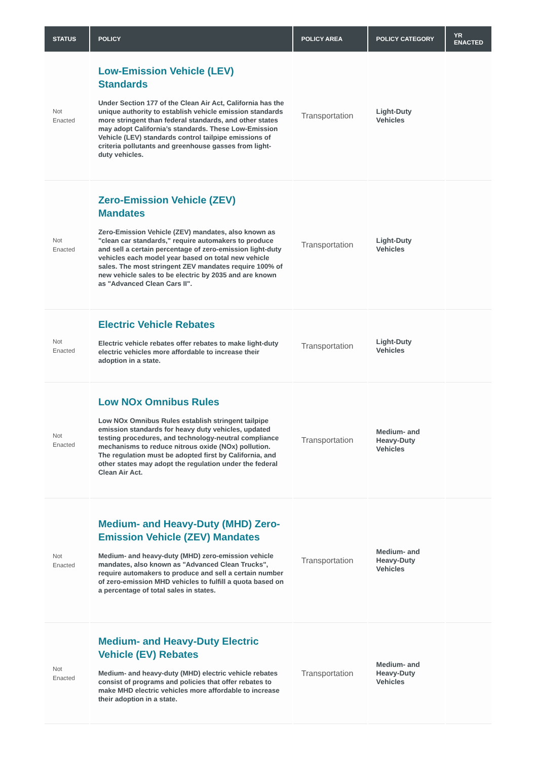| STATUS | POLICY | POLICY AREA | POLICY CATEGORY | YR ENACTED |
| --- | --- | --- | --- | --- |
| Not Enacted | Low-Emission Vehicle (LEV) Standards Under Section 177 of the Clean Air Act, California has the unique authority to establish vehicle emission standards more stringent than federal standards, and other states may adopt California’s standards. These Low-Emission Vehicle (LEV) standards control tailpipe emissions of criteria pollutants and greenhouse gasses from light-duty vehicles. | Transportation | Light-Duty Vehicles | |
| Not Enacted | Zero-Emission Vehicle (ZEV) Mandates Zero-Emission Vehicle (ZEV) mandates, also known as "clean car standards," require automakers to produce and sell a certain percentage of zero-emission light-duty vehicles each model year based on total new vehicle sales. The most stringent ZEV mandates require 100% of new vehicle sales to be electric by 2035 and are known as "Advanced Clean Cars II". | Transportation | Light-Duty Vehicles | |
| Not Enacted | Electric Vehicle Rebates Electric vehicle rebates offer rebates to make light-duty electric vehicles more affordable to increase their adoption in a state. | Transportation | Light-Duty Vehicles | |
| Not Enacted | Low NOx Omnibus Rules Low NOx Omnibus Rules establish stringent tailpipe emission standards for heavy duty vehicles, updated testing procedures, and technology-neutral compliance mechanisms to reduce nitrous oxide (NOx) pollution. The regulation must be adopted first by California, and other states may adopt the regulation under the federal Clean Air Act. | Transportation | Medium- and Heavy-Duty Vehicles | |
| Not Enacted | Medium- and Heavy-Duty (MHD) Zero-Emission Vehicle (ZEV) Mandates Medium- and heavy-duty (MHD) zero-emission vehicle mandates, also known as "Advanced Clean Trucks", require automakers to produce and sell a certain number of zero-emission MHD vehicles to fulfill a quota based on a percentage of total sales in states. | Transportation | Medium- and Heavy-Duty Vehicles | |
| Not Enacted | Medium- and Heavy-Duty Electric Vehicle (EV) Rebates Medium- and heavy-duty (MHD) electric vehicle rebates consist of programs and policies that offer rebates to make MHD electric vehicles more affordable to increase their adoption in a state. | Transportation | Medium- and Heavy-Duty Vehicles | |